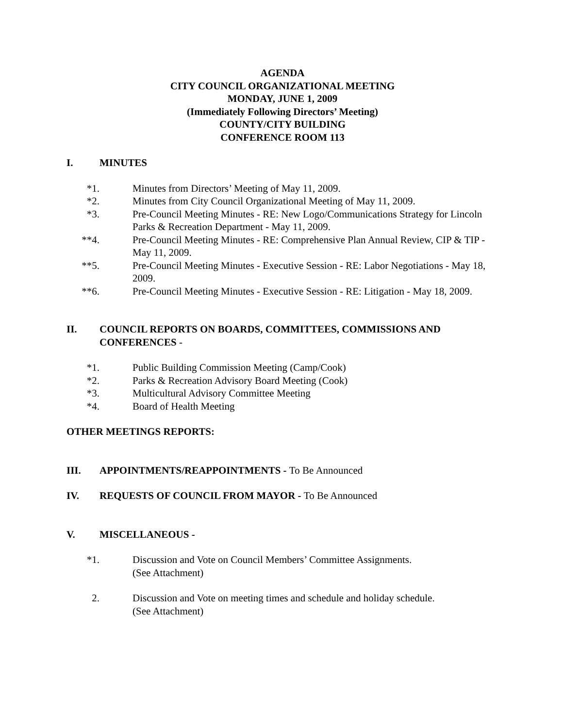AGENDA
CITY COUNCIL ORGANIZATIONAL MEETING
MONDAY, JUNE 1, 2009
(Immediately Following Directors’ Meeting)
COUNTY/CITY BUILDING
CONFERENCE ROOM 113
I. MINUTES
*1. Minutes from Directors’ Meeting of May 11, 2009.
*2. Minutes from City Council Organizational Meeting of May 11, 2009.
*3. Pre-Council Meeting Minutes - RE: New Logo/Communications Strategy for Lincoln Parks & Recreation Department - May 11, 2009.
**4. Pre-Council Meeting Minutes - RE: Comprehensive Plan Annual Review, CIP & TIP - May 11, 2009.
**5. Pre-Council Meeting Minutes - Executive Session - RE: Labor Negotiations - May 18, 2009.
**6. Pre-Council Meeting Minutes - Executive Session - RE: Litigation - May 18, 2009.
II. COUNCIL REPORTS ON BOARDS, COMMITTEES, COMMISSIONS AND CONFERENCES -
*1. Public Building Commission Meeting (Camp/Cook)
*2. Parks & Recreation Advisory Board Meeting (Cook)
*3. Multicultural Advisory Committee Meeting
*4. Board of Health Meeting
OTHER MEETINGS REPORTS:
III. APPOINTMENTS/REAPPOINTMENTS - To Be Announced
IV. REQUESTS OF COUNCIL FROM MAYOR - To Be Announced
V. MISCELLANEOUS -
*1. Discussion and Vote on Council Members’ Committee Assignments.
(See Attachment)
2. Discussion and Vote on meeting times and schedule and holiday schedule.
(See Attachment)